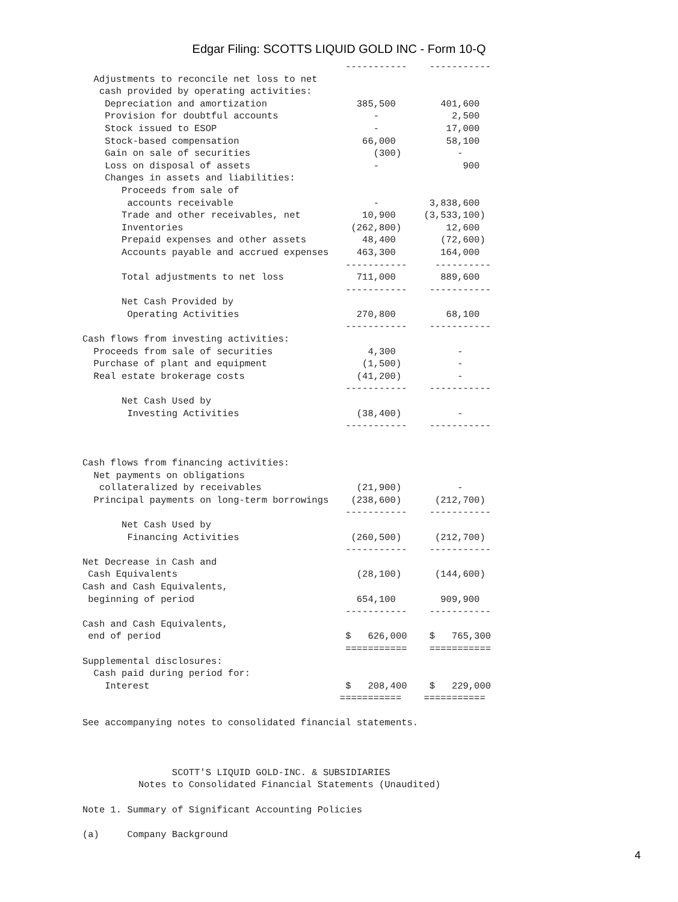Edgar Filing: SCOTTS LIQUID GOLD INC - Form 10-Q
                                               -----------    -----------
  Adjustments to reconcile net loss to net
   cash provided by operating activities:
    Depreciation and amortization                385,500        401,600
    Provision for doubtful accounts                 -             2,500
    Stock issued to ESOP                            -            17,000
    Stock-based compensation                      66,000         58,100
    Gain on sale of securities                      (300)          -
    Loss on disposal of assets                      -               900
    Changes in assets and liabilities:
       Proceeds from sale of
        accounts receivable                         -         3,838,600
       Trade and other receivables, net           10,900     (3,533,100)
       Inventories                              (262,800)        12,600
       Prepaid expenses and other assets          48,400        (72,600)
       Accounts payable and accrued expenses     463,300        164,000
                                               -----------     ----------
       Total adjustments to net loss             711,000        889,600
                                               -----------    -----------
       Net Cash Provided by
        Operating Activities                     270,800         68,100
                                               -----------    -----------
Cash flows from investing activities:
  Proceeds from sale of securities                 4,300           -
  Purchase of plant and equipment                 (1,500)          -
  Real estate brokerage costs                    (41,200)          -
                                               -----------    -----------
       Net Cash Used by
        Investing Activities                     (38,400)          -
                                               -----------    -----------


Cash flows from financing activities:
  Net payments on obligations
   collateralized by receivables                 (21,900)          -
  Principal payments on long-term borrowings    (238,600)      (212,700)
                                               -----------    -----------
       Net Cash Used by
        Financing Activities                    (260,500)      (212,700)
                                               -----------    -----------
Net Decrease in Cash and
 Cash Equivalents                                (28,100)      (144,600)
Cash and Cash Equivalents,
 beginning of period                             654,100        909,900
                                               -----------    -----------
Cash and Cash Equivalents,
 end of period                                 $   626,000    $   765,300
                                               ===========    ===========
Supplemental disclosures:
  Cash paid during period for:
    Interest                                   $   208,400    $   229,000
                                              ===========    ===========

See accompanying notes to consolidated financial statements.



                SCOTT'S LIQUID GOLD-INC. & SUBSIDIARIES
          Notes to Consolidated Financial Statements (Unaudited)

Note 1. Summary of Significant Accounting Policies

(a)     Company Background
4